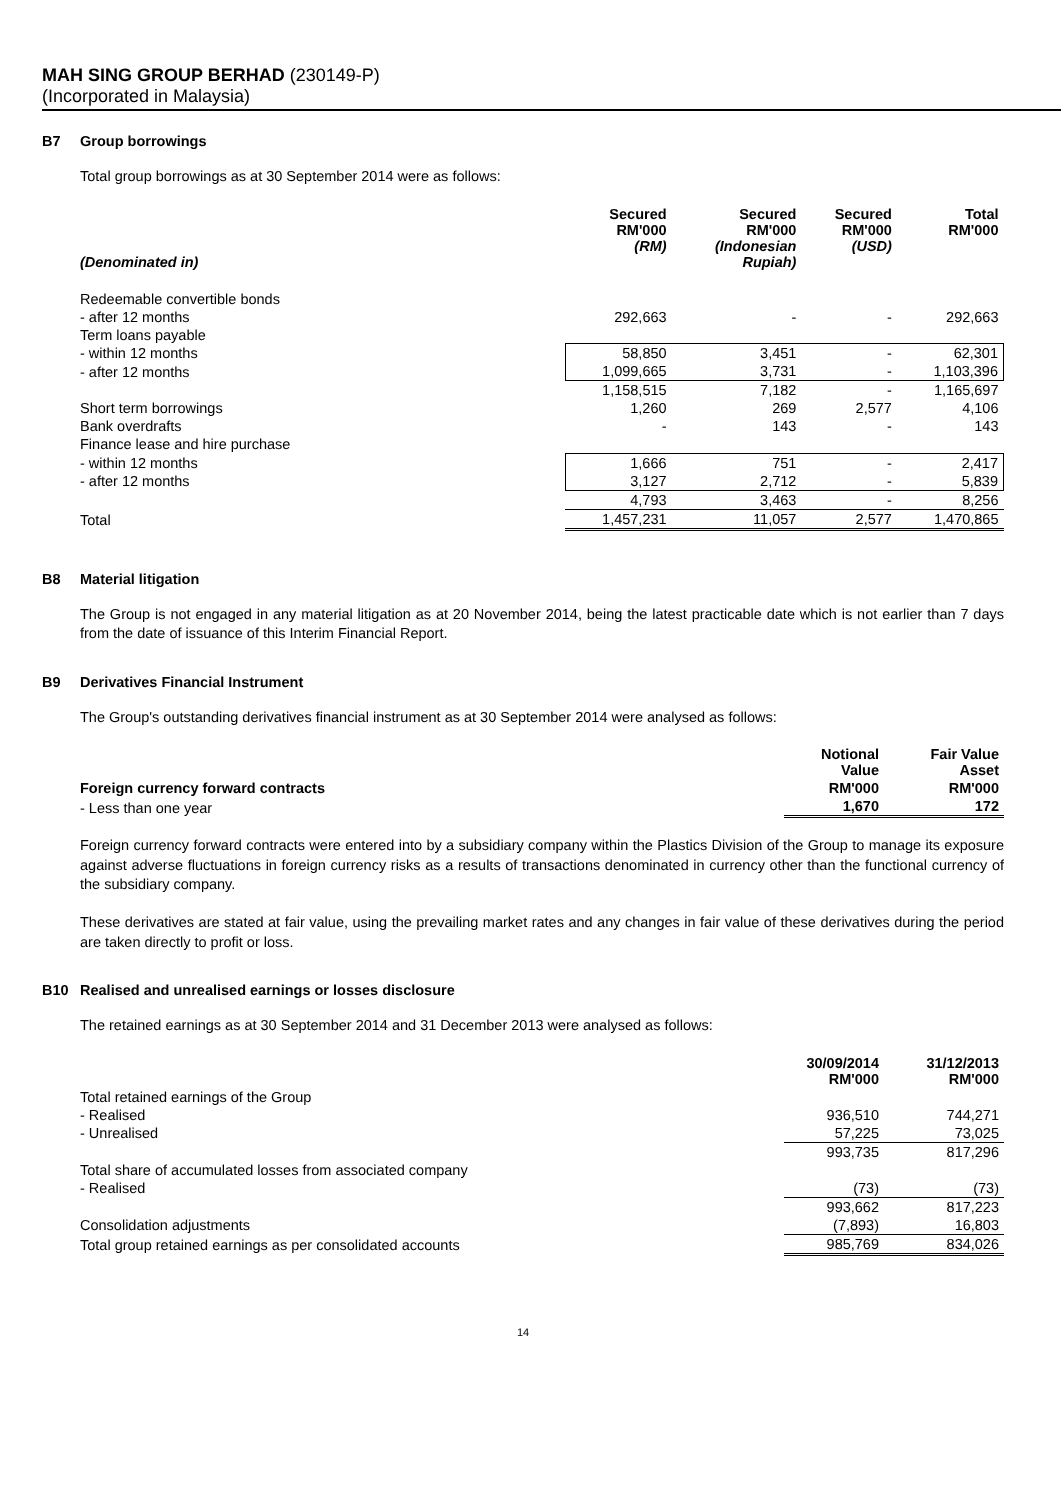MAH SING GROUP BERHAD (230149-P)
(Incorporated in Malaysia)
B7 Group borrowings
Total group borrowings as at 30 September 2014 were as follows:
| (Denominated in) | Secured RM'000 (RM) | Secured RM'000 (Indonesian Rupiah) | Secured RM'000 (USD) | Total RM'000 |
| --- | --- | --- | --- | --- |
| Redeemable convertible bonds | | | | |
| - after 12 months | 292,663 | - | - | 292,663 |
| Term loans payable | | | | |
| - within 12 months | 58,850 | 3,451 | - | 62,301 |
| - after 12 months | 1,099,665 | 3,731 | - | 1,103,396 |
| | 1,158,515 | 7,182 | - | 1,165,697 |
| Short term borrowings | 1,260 | 269 | 2,577 | 4,106 |
| Bank overdrafts | - | 143 | - | 143 |
| Finance lease and hire purchase | | | | |
| - within 12 months | 1,666 | 751 | - | 2,417 |
| - after 12 months | 3,127 | 2,712 | - | 5,839 |
| | 4,793 | 3,463 | - | 8,256 |
| Total | 1,457,231 | 11,057 | 2,577 | 1,470,865 |
B8 Material litigation
The Group is not engaged in any material litigation as at 20 November 2014, being the latest practicable date which is not earlier than 7 days from the date of issuance of this Interim Financial Report.
B9 Derivatives Financial Instrument
The Group's outstanding derivatives financial instrument as at 30 September 2014 were analysed as follows:
| | Notional Value | Fair Value Asset |
| --- | --- | --- |
| Foreign currency forward contracts | RM'000 | RM'000 |
| - Less than one year | 1,670 | 172 |
Foreign currency forward contracts were entered into by a subsidiary company within the Plastics Division of the Group to manage its exposure against adverse fluctuations in foreign currency risks as a results of transactions denominated in currency other than the functional currency of the subsidiary company.
These derivatives are stated at fair value, using the prevailing market rates and any changes in fair value of these derivatives during the period are taken directly to profit or loss.
B10 Realised and unrealised earnings or losses disclosure
The retained earnings as at 30 September 2014 and 31 December 2013 were analysed as follows:
| | 30/09/2014 RM'000 | 31/12/2013 RM'000 |
| --- | --- | --- |
| Total retained earnings of the Group | | |
| - Realised | 936,510 | 744,271 |
| - Unrealised | 57,225 | 73,025 |
| | 993,735 | 817,296 |
| Total share of accumulated losses from associated company | | |
| - Realised | (73) | (73) |
| | 993,662 | 817,223 |
| Consolidation adjustments | (7,893) | 16,803 |
| Total group retained earnings as per consolidated accounts | 985,769 | 834,026 |
14